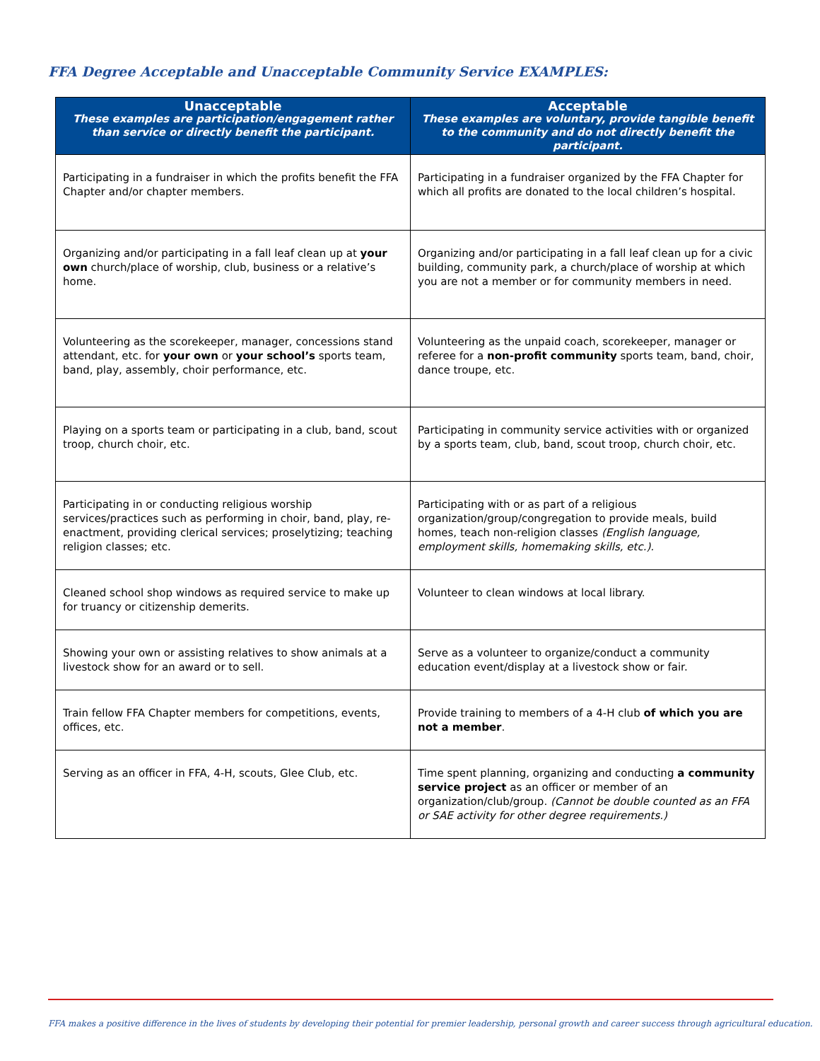FFA Degree Acceptable and Unacceptable Community Service EXAMPLES:
| Unacceptable These examples are participation/engagement rather than service or directly benefit the participant. | Acceptable These examples are voluntary, provide tangible benefit to the community and do not directly benefit the participant. |
| --- | --- |
| Participating in a fundraiser in which the profits benefit the FFA Chapter and/or chapter members. | Participating in a fundraiser organized by the FFA Chapter for which all profits are donated to the local children’s hospital. |
| Organizing and/or participating in a fall leaf clean up at your own church/place of worship, club, business or a relative’s home. | Organizing and/or participating in a fall leaf clean up for a civic building, community park, a church/place of worship at which you are not a member or for community members in need. |
| Volunteering as the scorekeeper, manager, concessions stand attendant, etc. for your own or your school’s sports team, band, play, assembly, choir performance, etc. | Volunteering as the unpaid coach, scorekeeper, manager or referee for a non-profit community sports team, band, choir, dance troupe, etc. |
| Playing on a sports team or participating in a club, band, scout troop, church choir, etc. | Participating in community service activities with or organized by a sports team, club, band, scout troop, church choir, etc. |
| Participating in or conducting religious worship services/practices such as performing in choir, band, play, re-enactment, providing clerical services; proselytizing; teaching religion classes; etc. | Participating with or as part of a religious organization/group/congregation to provide meals, build homes, teach non-religion classes (English language, employment skills, homemaking skills, etc.). |
| Cleaned school shop windows as required service to make up for truancy or citizenship demerits. | Volunteer to clean windows at local library. |
| Showing your own or assisting relatives to show animals at a livestock show for an award or to sell. | Serve as a volunteer to organize/conduct a community education event/display at a livestock show or fair. |
| Train fellow FFA Chapter members for competitions, events, offices, etc. | Provide training to members of a 4-H club of which you are not a member . |
| Serving as an officer in FFA, 4-H, scouts, Glee Club, etc. | Time spent planning, organizing and conducting a community service project as an officer or member of an organization/club/group. (Cannot be double counted as an FFA or SAE activity for other degree requirements.) |
FFA makes a positive difference in the lives of students by developing their potential for premier leadership, personal growth and career success through agricultural education.